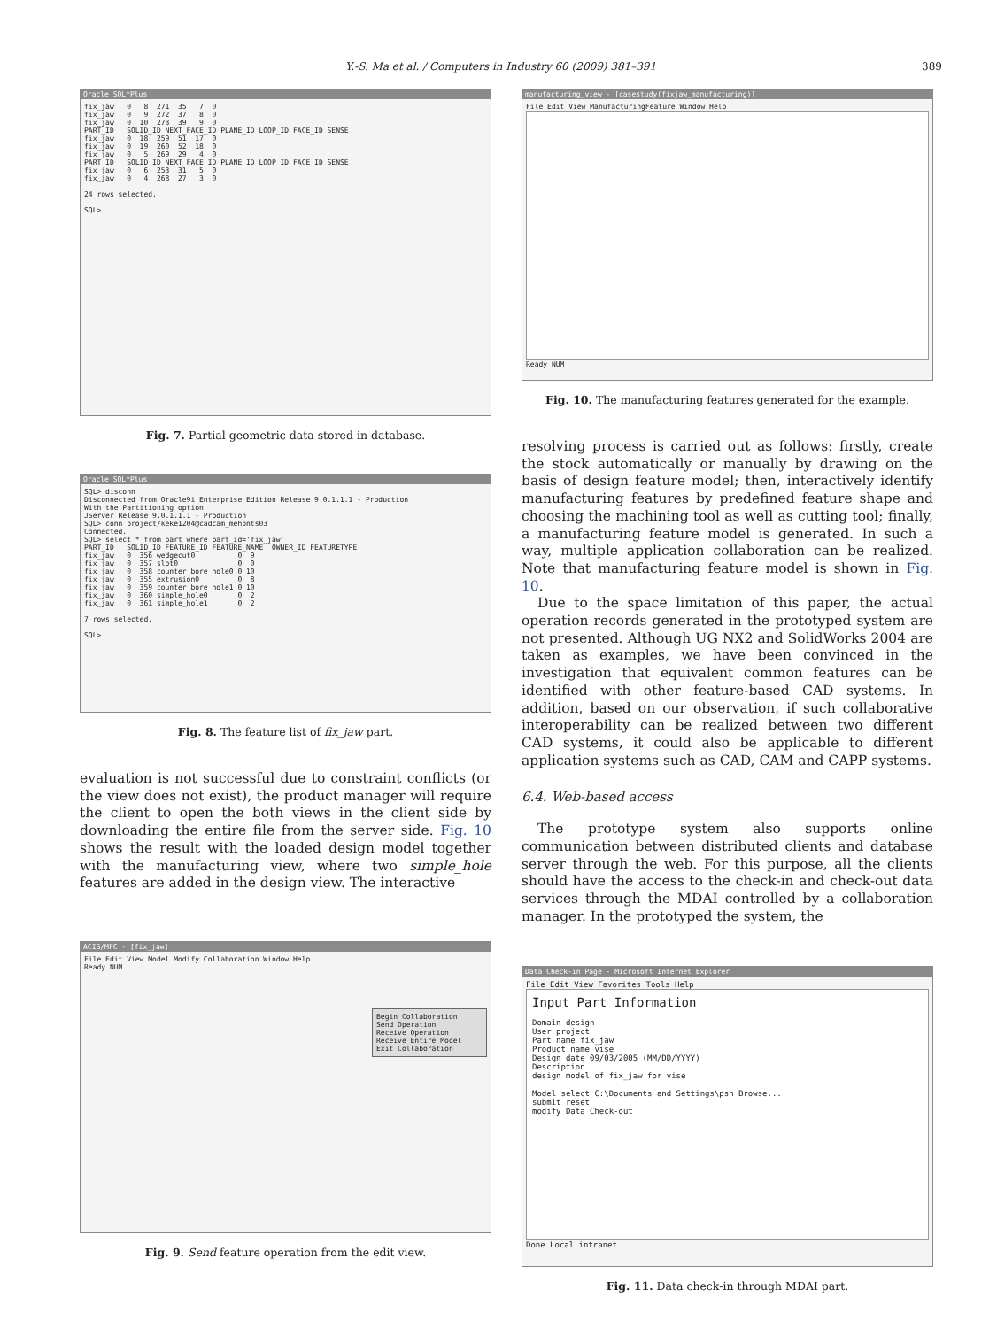Y.-S. Ma et al. / Computers in Industry 60 (2009) 381–391 389
Oracle SQL*Plus
fix_jaw 0 8 271 35 7 0 fix_jaw 0 9 272 37 8 0 fix_jaw 0 10 273 39 9 0 PART_ID SOLID_ID NEXT_FACE_ID PLANE_ID LOOP_ID FACE_ID SENSE fix_jaw 0 18 259 51 17 0 fix_jaw 0 19 260 52 18 0 fix_jaw 0 5 269 29 4 0 PART_ID SOLID_ID NEXT_FACE_ID PLANE_ID LOOP_ID FACE_ID SENSE fix_jaw 0 6 253 31 5 0 fix_jaw 0 4 268 27 3 0 24 rows selected. SQL>
Fig. 7. Partial geometric data stored in database.
Oracle SQL*Plus
SQL> disconn Disconnected from Oracle9i Enterprise Edition Release 9.0.1.1.1 - Production With the Partitioning option JServer Release 9.0.1.1.1 - Production SQL> conn project/keke1204@cadcam_mehpnts03 Connected. SQL> select * from part where part_id='fix_jaw' PART_ID SOLID_ID FEATURE_ID FEATURE_NAME OWNER_ID FEATURETYPE fix_jaw 0 356 wedgecut0 0 9 fix_jaw 0 357 slot0 0 0 fix_jaw 0 358 counter_bore_hole0 0 10 fix_jaw 0 355 extrusion0 0 8 fix_jaw 0 359 counter_bore_hole1 0 10 fix_jaw 0 360 simple_hole0 0 2 fix_jaw 0 361 simple_hole1 0 2 7 rows selected. SQL>
Fig. 8. The feature list of fix_jaw part.
evaluation is not successful due to constraint conflicts (or the view does not exist), the product manager will require the client to open the both views in the client side by downloading the entire file from the server side. Fig. 10 shows the result with the loaded design model together with the manufacturing view, where two simple_hole features are added in the design view. The interactive
ACIS/MFC - [fix_jaw]
File Edit View Model Modify Collaboration Window Help
Begin Collaboration
Send Operation
Receive Operation
Receive Entire Model
Exit Collaboration
Ready NUM
Fig. 9. Send feature operation from the edit view.
manufacturing_view - [casestudy(fixjaw_manufacturing)]
File Edit View ManufacturingFeature Window Help
Ready NUM
Fig. 10. The manufacturing features generated for the example.
resolving process is carried out as follows: firstly, create the stock automatically or manually by drawing on the basis of design feature model; then, interactively identify manufacturing features by predefined feature shape and choosing the machining tool as well as cutting tool; finally, a manufacturing feature model is generated. In such a way, multiple application collaboration can be realized. Note that manufacturing feature model is shown in Fig. 10.
Due to the space limitation of this paper, the actual operation records generated in the prototyped system are not presented. Although UG NX2 and SolidWorks 2004 are taken as examples, we have been convinced in the investigation that equivalent common features can be identified with other feature-based CAD systems. In addition, based on our observation, if such collaborative interoperability can be realized between two different CAD systems, it could also be applicable to different application systems such as CAD, CAM and CAPP systems.
6.4. Web-based access
The prototype system also supports online communication between distributed clients and database server through the web. For this purpose, all the clients should have the access to the check-in and check-out data services through the MDAI controlled by a collaboration manager. In the prototyped the system, the
Data Check-in Page - Microsoft Internet Explorer
File Edit View Favorites Tools Help
Input Part Information
Domain design
User project
Part name fix_jaw
Product name vise
Design date 09/03/2005 (MM/DD/YYYY)
Description
design model of fix_jaw for vise
Model select C:\Documents and Settings\psh Browse...
submit reset
modify Data Check-out
Done Local intranet
Fig. 11. Data check-in through MDAI part.